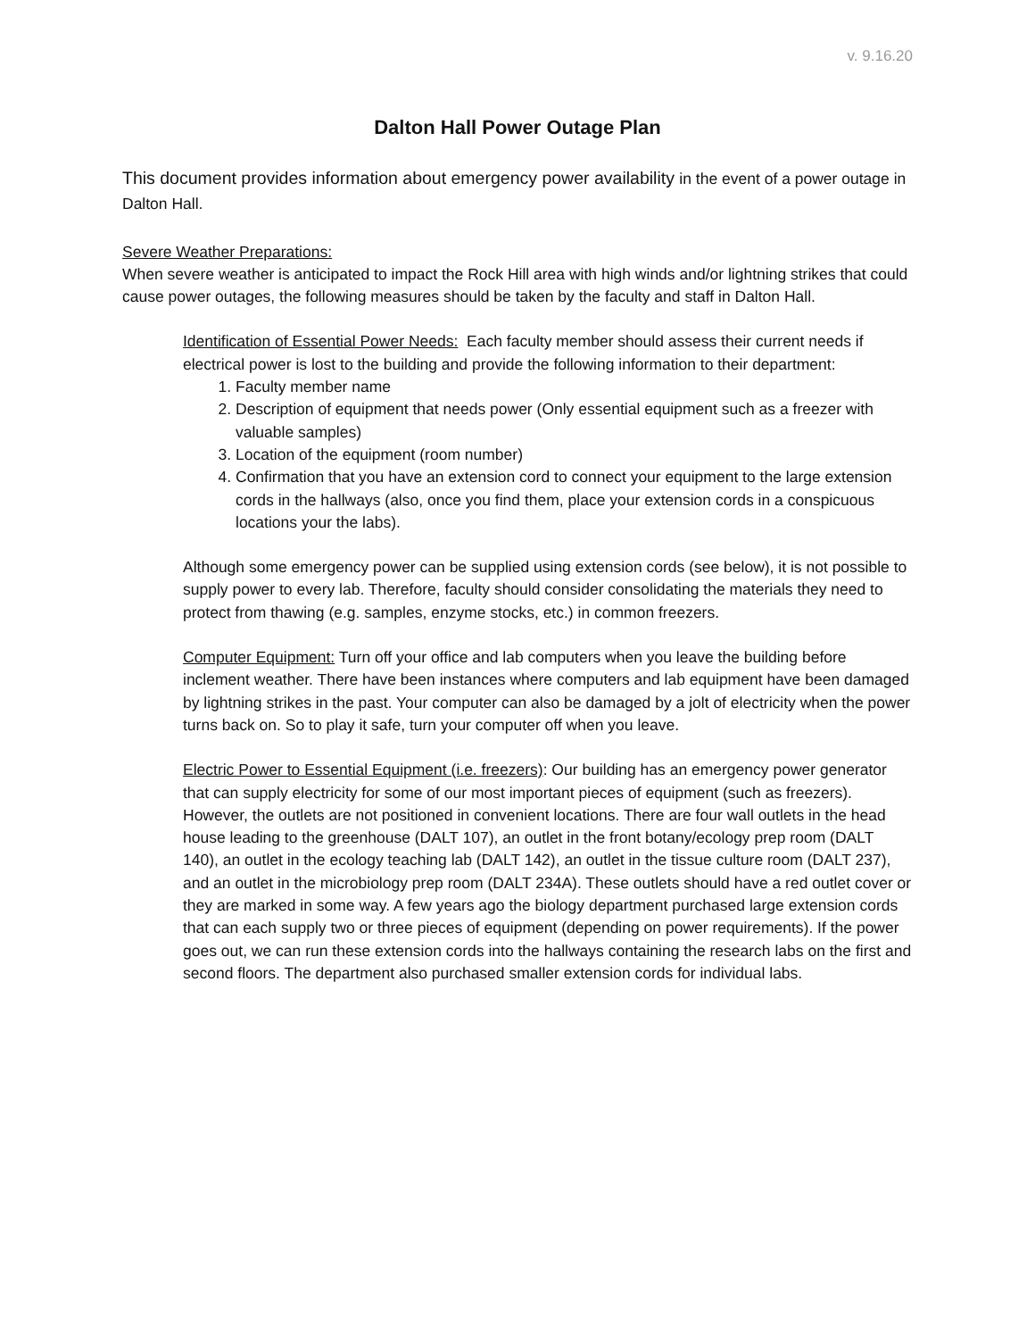v. 9.16.20
Dalton Hall Power Outage Plan
This document provides information about emergency power availability in the event of a power outage in Dalton Hall.
Severe Weather Preparations:
When severe weather is anticipated to impact the Rock Hill area with high winds and/or lightning strikes that could cause power outages, the following measures should be taken by the faculty and staff in Dalton Hall.
Identification of Essential Power Needs: Each faculty member should assess their current needs if electrical power is lost to the building and provide the following information to their department:
1. Faculty member name
2. Description of equipment that needs power (Only essential equipment such as a freezer with valuable samples)
3. Location of the equipment (room number)
4. Confirmation that you have an extension cord to connect your equipment to the large extension cords in the hallways (also, once you find them, place your extension cords in a conspicuous locations your the labs).
Although some emergency power can be supplied using extension cords (see below), it is not possible to supply power to every lab. Therefore, faculty should consider consolidating the materials they need to protect from thawing (e.g. samples, enzyme stocks, etc.) in common freezers.
Computer Equipment: Turn off your office and lab computers when you leave the building before inclement weather. There have been instances where computers and lab equipment have been damaged by lightning strikes in the past. Your computer can also be damaged by a jolt of electricity when the power turns back on. So to play it safe, turn your computer off when you leave.
Electric Power to Essential Equipment (i.e. freezers): Our building has an emergency power generator that can supply electricity for some of our most important pieces of equipment (such as freezers). However, the outlets are not positioned in convenient locations. There are four wall outlets in the head house leading to the greenhouse (DALT 107), an outlet in the front botany/ecology prep room (DALT 140), an outlet in the ecology teaching lab (DALT 142), an outlet in the tissue culture room (DALT 237), and an outlet in the microbiology prep room (DALT 234A). These outlets should have a red outlet cover or they are marked in some way. A few years ago the biology department purchased large extension cords that can each supply two or three pieces of equipment (depending on power requirements). If the power goes out, we can run these extension cords into the hallways containing the research labs on the first and second floors. The department also purchased smaller extension cords for individual labs.